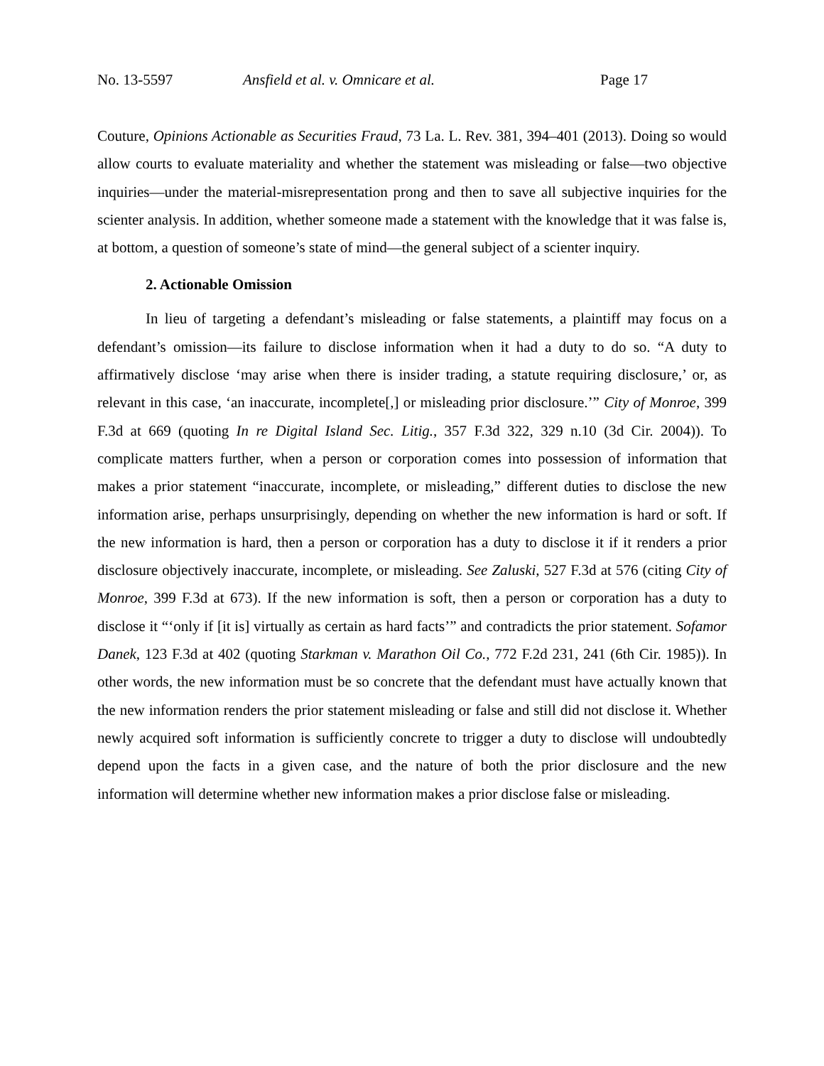No. 13-5597 Ansfield et al. v. Omnicare et al. Page 17
Couture, Opinions Actionable as Securities Fraud, 73 La. L. Rev. 381, 394–401 (2013). Doing so would allow courts to evaluate materiality and whether the statement was misleading or false—two objective inquiries—under the material-misrepresentation prong and then to save all subjective inquiries for the scienter analysis. In addition, whether someone made a statement with the knowledge that it was false is, at bottom, a question of someone’s state of mind—the general subject of a scienter inquiry.
2. Actionable Omission
In lieu of targeting a defendant’s misleading or false statements, a plaintiff may focus on a defendant’s omission—its failure to disclose information when it had a duty to do so. “A duty to affirmatively disclose ‘may arise when there is insider trading, a statute requiring disclosure,’ or, as relevant in this case, ‘an inaccurate, incomplete[,] or misleading prior disclosure.’” City of Monroe, 399 F.3d at 669 (quoting In re Digital Island Sec. Litig., 357 F.3d 322, 329 n.10 (3d Cir. 2004)). To complicate matters further, when a person or corporation comes into possession of information that makes a prior statement “inaccurate, incomplete, or misleading,” different duties to disclose the new information arise, perhaps unsurprisingly, depending on whether the new information is hard or soft. If the new information is hard, then a person or corporation has a duty to disclose it if it renders a prior disclosure objectively inaccurate, incomplete, or misleading. See Zaluski, 527 F.3d at 576 (citing City of Monroe, 399 F.3d at 673). If the new information is soft, then a person or corporation has a duty to disclose it “‘only if [it is] virtually as certain as hard facts’” and contradicts the prior statement. Sofamor Danek, 123 F.3d at 402 (quoting Starkman v. Marathon Oil Co., 772 F.2d 231, 241 (6th Cir. 1985)). In other words, the new information must be so concrete that the defendant must have actually known that the new information renders the prior statement misleading or false and still did not disclose it. Whether newly acquired soft information is sufficiently concrete to trigger a duty to disclose will undoubtedly depend upon the facts in a given case, and the nature of both the prior disclosure and the new information will determine whether new information makes a prior disclose false or misleading.